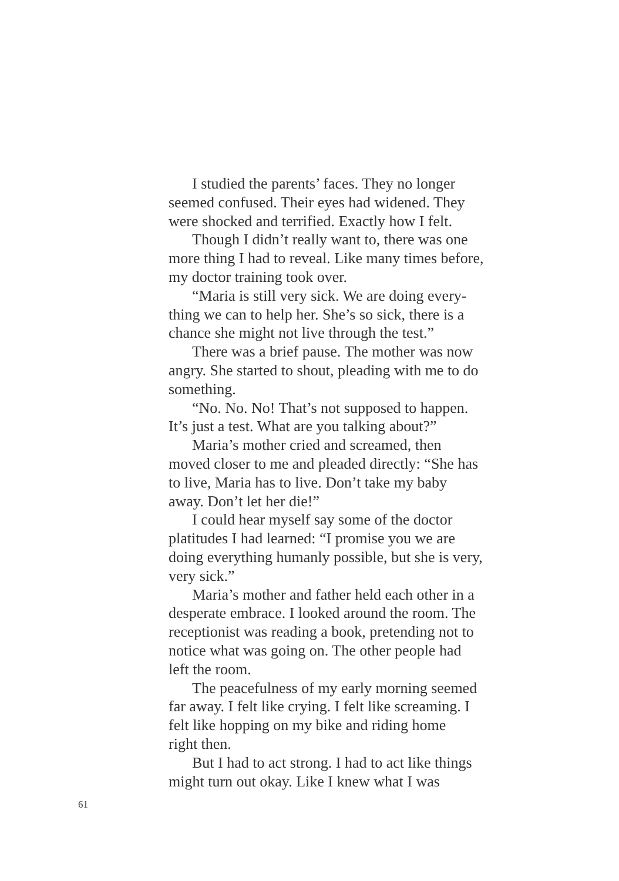I studied the parents’ faces. They no longer seemed confused. Their eyes had widened. They were shocked and terrified. Exactly how I felt.
Though I didn’t really want to, there was one more thing I had to reveal. Like many times before, my doctor training took over.
“Maria is still very sick. We are doing every- thing we can to help her. She’s so sick, there is a chance she might not live through the test.”
There was a brief pause. The mother was now angry. She started to shout, pleading with me to do something.
“No. No. No! That’s not supposed to happen. It’s just a test. What are you talking about?”
Maria’s mother cried and screamed, then moved closer to me and pleaded directly: “She has to live, Maria has to live. Don’t take my baby away. Don’t let her die!”
I could hear myself say some of the doctor platitudes I had learned: “I promise you we are doing everything humanly possible, but she is very, very sick.”
Maria’s mother and father held each other in a desperate embrace. I looked around the room. The receptionist was reading a book, pretending not to notice what was going on. The other people had left the room.
The peacefulness of my early morning seemed far away. I felt like crying. I felt like screaming. I felt like hopping on my bike and riding home right then.
But I had to act strong. I had to act like things might turn out okay. Like I knew what I was
61